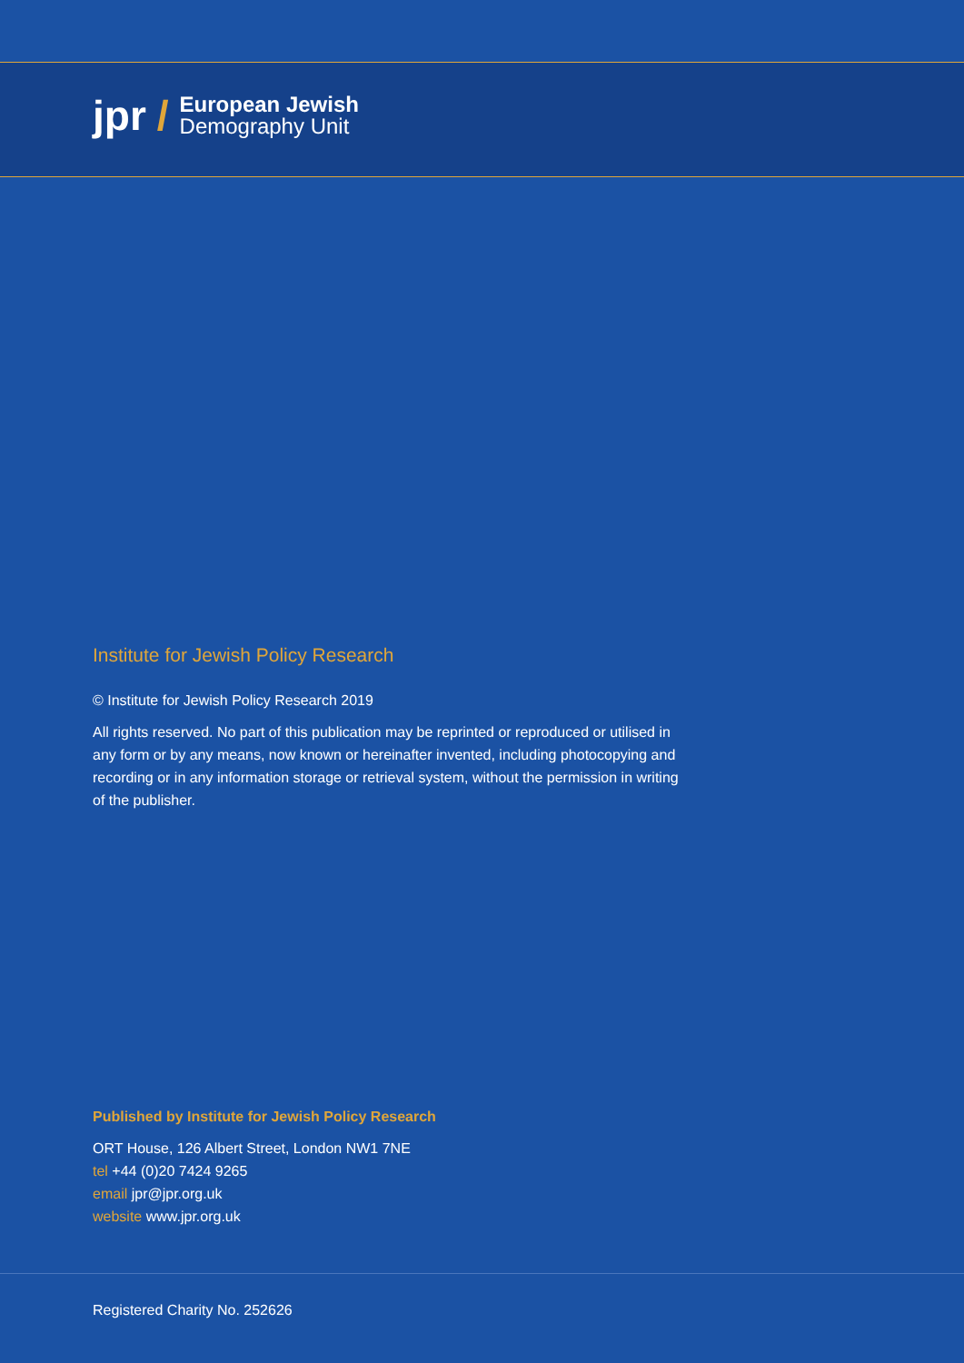jpr /
European Jewish
Demography Unit
Institute for Jewish Policy Research
© Institute for Jewish Policy Research 2019
All rights reserved. No part of this publication may be reprinted or reproduced or utilised in any form or by any means, now known or hereinafter invented, including photocopying and recording or in any information storage or retrieval system, without the permission in writing of the publisher.
Published by Institute for Jewish Policy Research
ORT House, 126 Albert Street, London NW1 7NE
tel +44 (0)20 7424 9265
email jpr@jpr.org.uk
website www.jpr.org.uk
Registered Charity No. 252626